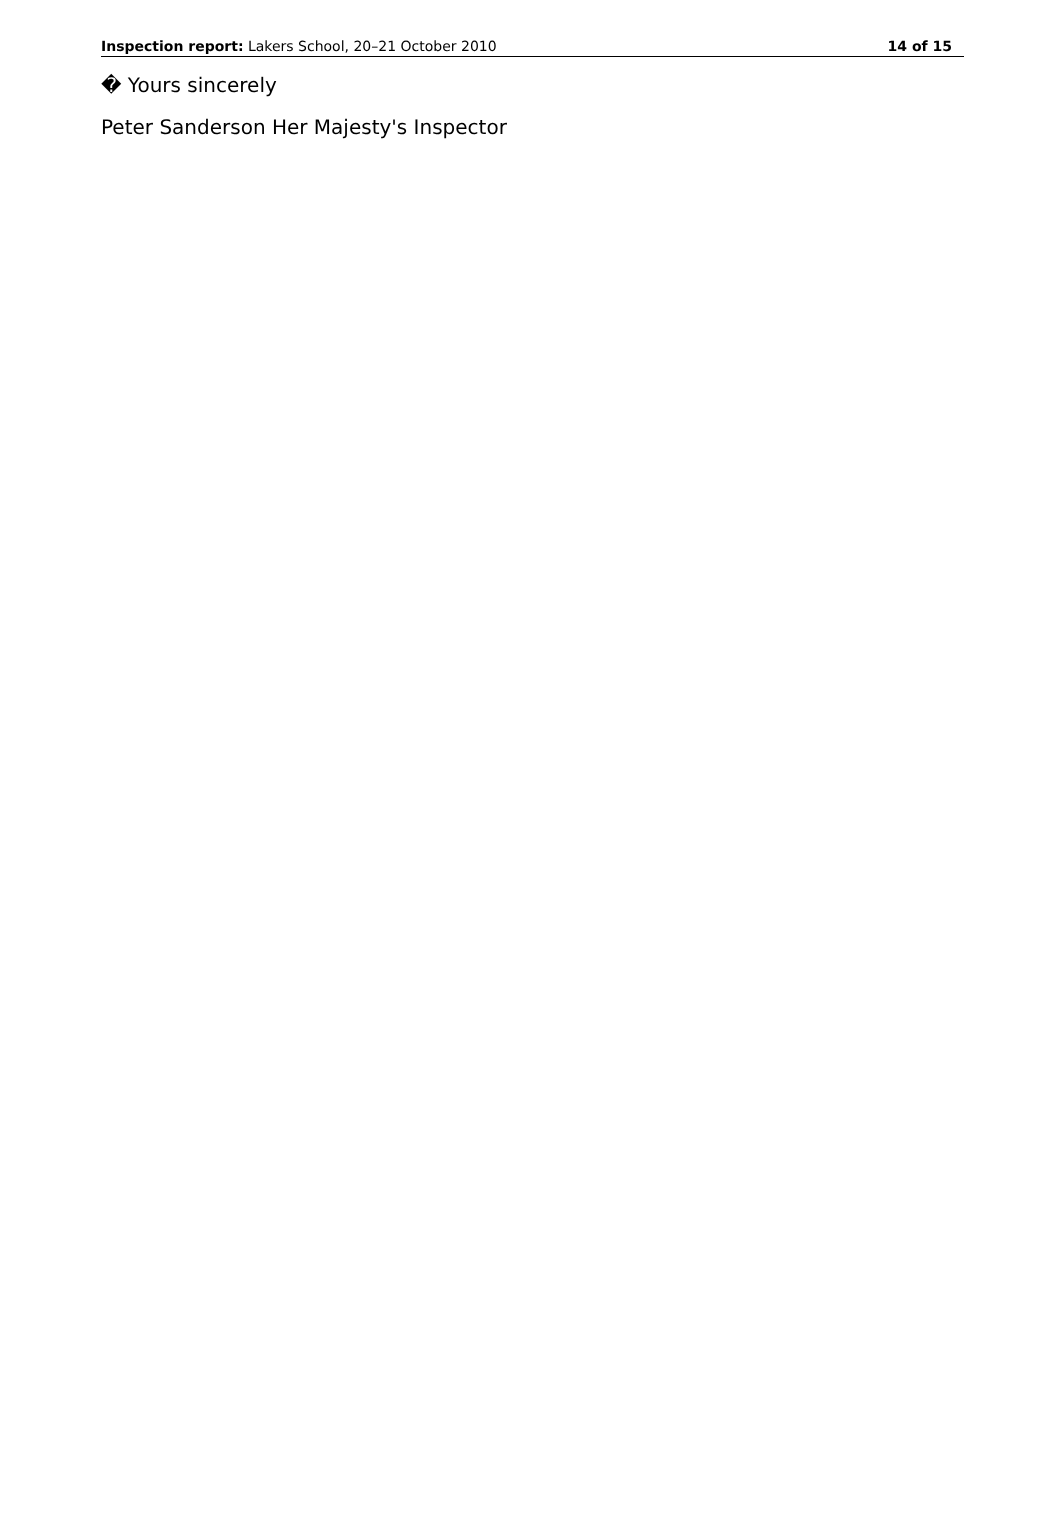Inspection report: Lakers School, 20–21 October 2010 14 of 15
� Yours sincerely
Peter Sanderson Her Majesty's Inspector